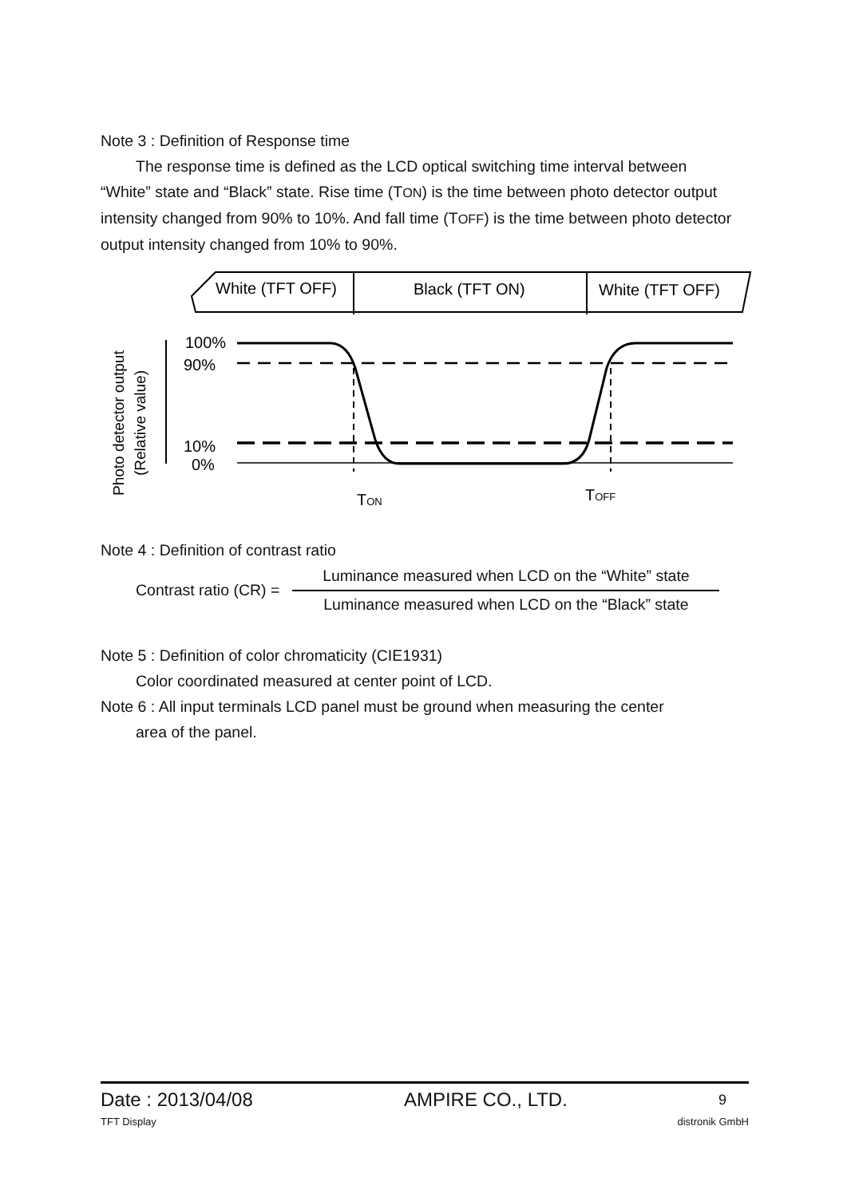Note 3 : Definition of Response time
The response time is defined as the LCD optical switching time interval between
“White” state and “Black” state. Rise time (TON) is the time between photo detector output intensity changed from 90% to 10%. And fall time (TOFF) is the time between photo detector output intensity changed from 10% to 90%.
White (TFT OFF)
Black (TFT ON)
White (TFT OFF)
Photo detector output
(Relative value)
100%
90%
10%
0%
TON
TOFF
Note 4 : Definition of contrast ratio
Contrast ratio (CR) =
Luminance measured when LCD on the “White” state
Luminance measured when LCD on the “Black” state
Note 5 : Definition of color chromaticity (CIE1931)
Color coordinated measured at center point of LCD.
Note 6 : All input terminals LCD panel must be ground when measuring the center
area of the panel.
Date : 2013/04/08 AMPIRE CO., LTD. 9
TFT Display distronik GmbH